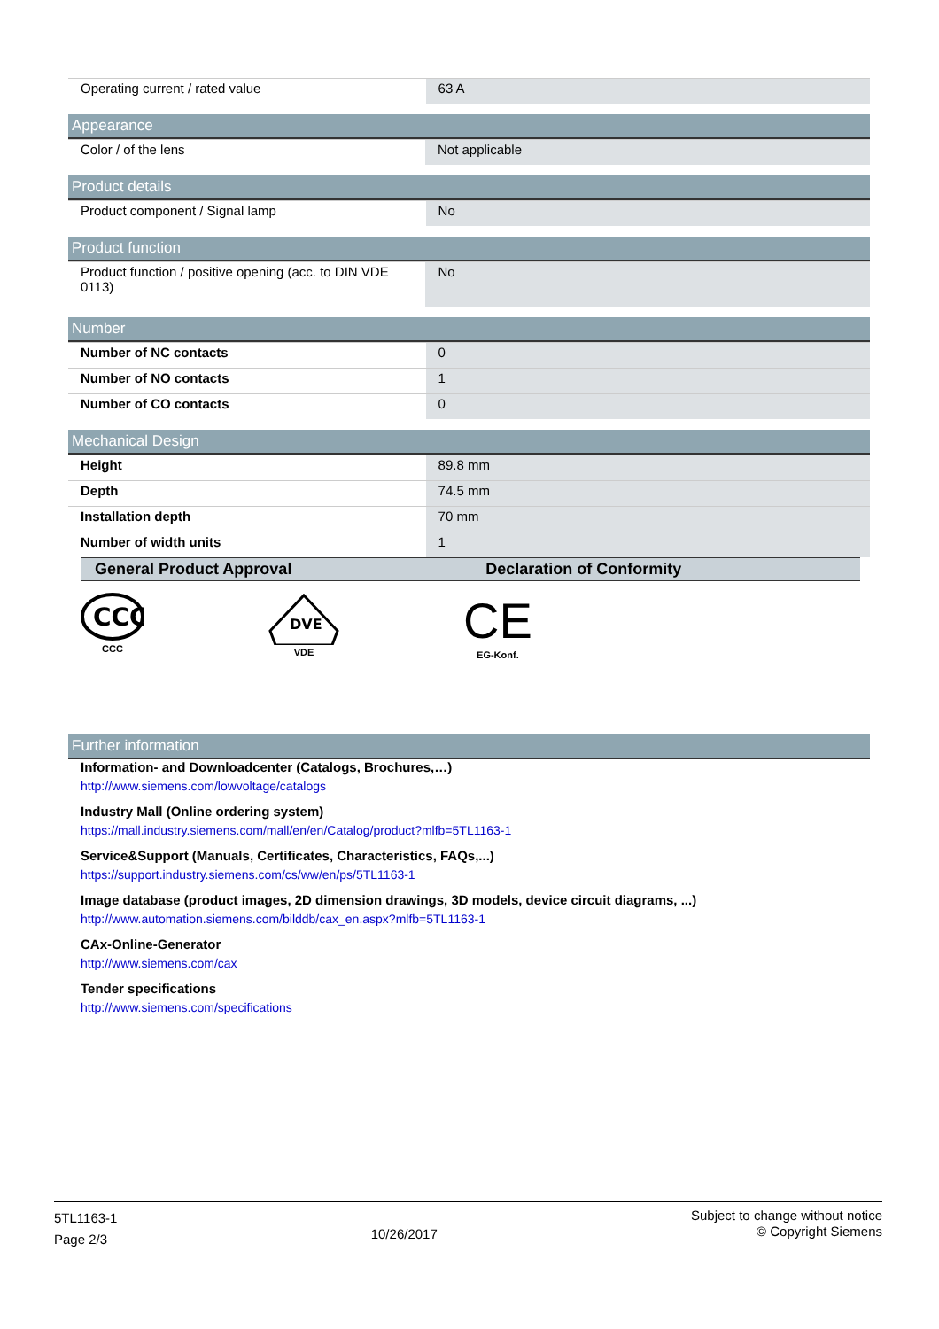| Operating current / rated value | 63 A |
Appearance
| Color / of the lens | Not applicable |
Product details
| Product component / Signal lamp | No |
Product function
| Product function / positive opening (acc. to DIN VDE 0113) | No |
Number
| Number of NC contacts | 0 |
| Number of NO contacts | 1 |
| Number of CO contacts | 0 |
Mechanical Design
| Height | 89.8 mm |
| Depth | 74.5 mm |
| Installation depth | 70 mm |
| Number of width units | 1 |
| General Product Approval | Declaration of Conformity |
| --- | --- |
CCC
CCC
DVE
VDE
CE
EG-Konf.
Further information
Information- and Downloadcenter (Catalogs, Brochures,…)
http://www.siemens.com/lowvoltage/catalogs
Industry Mall (Online ordering system)
https://mall.industry.siemens.com/mall/en/en/Catalog/product?mlfb=5TL1163-1
Service&Support (Manuals, Certificates, Characteristics, FAQs,...)
https://support.industry.siemens.com/cs/ww/en/ps/5TL1163-1
Image database (product images, 2D dimension drawings, 3D models, device circuit diagrams, ...)
http://www.automation.siemens.com/bilddb/cax_en.aspx?mlfb=5TL1163-1
CAx-Online-Generator
http://www.siemens.com/cax
Tender specifications
http://www.siemens.com/specifications
5TL1163-1
Page 2/3
10/26/2017
Subject to change without notice
© Copyright Siemens